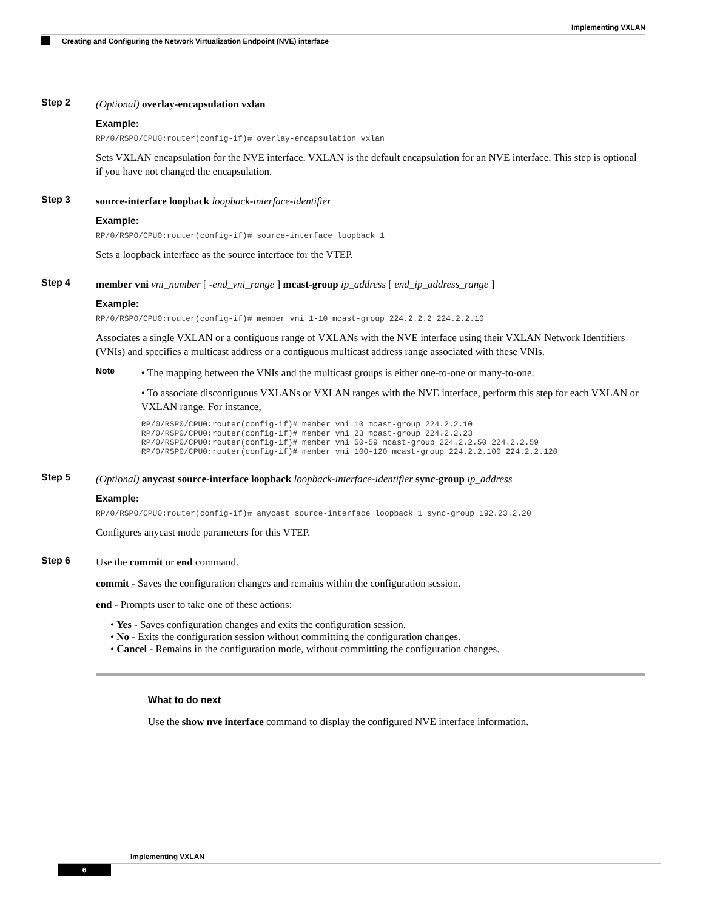Implementing VXLAN
Creating and Configuring the Network Virtualization Endpoint (NVE) interface
Step 2
(Optional) overlay-encapsulation vxlan
Example:
RP/0/RSP0/CPU0:router(config-if)# overlay-encapsulation vxlan
Sets VXLAN encapsulation for the NVE interface. VXLAN is the default encapsulation for an NVE interface. This step is optional if you have not changed the encapsulation.
Step 3
source-interface loopback loopback-interface-identifier
Example:
RP/0/RSP0/CPU0:router(config-if)# source-interface loopback 1
Sets a loopback interface as the source interface for the VTEP.
Step 4
member vni vni_number [ -end_vni_range ] mcast-group ip_address [ end_ip_address_range ]
Example:
RP/0/RSP0/CPU0:router(config-if)# member vni 1-10 mcast-group 224.2.2.2 224.2.2.10
Associates a single VXLAN or a contiguous range of VXLANs with the NVE interface using their VXLAN Network Identifiers (VNIs) and specifies a multicast address or a contiguous multicast address range associated with these VNIs.
Note
• The mapping between the VNIs and the multicast groups is either one-to-one or many-to-one.
• To associate discontiguous VXLANs or VXLAN ranges with the NVE interface, perform this step for each VXLAN or VXLAN range. For instance,
RP/0/RSP0/CPU0:router(config-if)# member vni 10 mcast-group 224.2.2.10 RP/0/RSP0/CPU0:router(config-if)# member vni 23 mcast-group 224.2.2.23 RP/0/RSP0/CPU0:router(config-if)# member vni 50-59 mcast-group 224.2.2.50 224.2.2.59 RP/0/RSP0/CPU0:router(config-if)# member vni 100-120 mcast-group 224.2.2.100 224.2.2.120
Step 5
(Optional) anycast source-interface loopback loopback-interface-identifier sync-group ip_address
Example:
RP/0/RSP0/CPU0:router(config-if)# anycast source-interface loopback 1 sync-group 192.23.2.20
Configures anycast mode parameters for this VTEP.
Step 6
Use the commit or end command.
commit - Saves the configuration changes and remains within the configuration session.
end - Prompts user to take one of these actions:
• Yes - Saves configuration changes and exits the configuration session.
• No - Exits the configuration session without committing the configuration changes.
• Cancel - Remains in the configuration mode, without committing the configuration changes.
What to do next
Use the show nve interface command to display the configured NVE interface information.
Implementing VXLAN
6